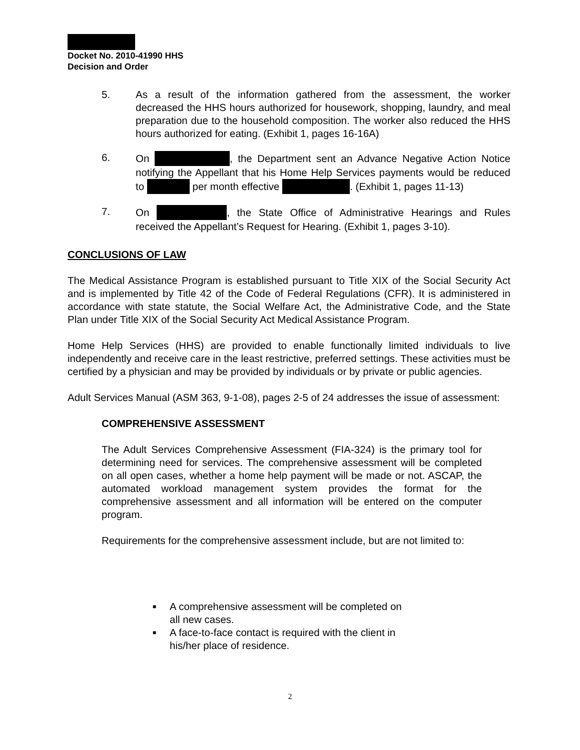Docket No. 2010-41990 HHS
Decision and Order
5. As a result of the information gathered from the assessment, the worker decreased the HHS hours authorized for housework, shopping, laundry, and meal preparation due to the household composition. The worker also reduced the HHS hours authorized for eating. (Exhibit 1, pages 16-16A)
6. On , the Department sent an Advance Negative Action Notice notifying the Appellant that his Home Help Services payments would be reduced to per month effective . (Exhibit 1, pages 11-13)
7. On , the State Office of Administrative Hearings and Rules received the Appellant’s Request for Hearing. (Exhibit 1, pages 3-10).
CONCLUSIONS OF LAW
The Medical Assistance Program is established pursuant to Title XIX of the Social Security Act and is implemented by Title 42 of the Code of Federal Regulations (CFR). It is administered in accordance with state statute, the Social Welfare Act, the Administrative Code, and the State Plan under Title XIX of the Social Security Act Medical Assistance Program.
Home Help Services (HHS) are provided to enable functionally limited individuals to live independently and receive care in the least restrictive, preferred settings. These activities must be certified by a physician and may be provided by individuals or by private or public agencies.
Adult Services Manual (ASM 363, 9-1-08), pages 2-5 of 24 addresses the issue of assessment:
COMPREHENSIVE ASSESSMENT
The Adult Services Comprehensive Assessment (FIA-324) is the primary tool for determining need for services. The comprehensive assessment will be completed on all open cases, whether a home help payment will be made or not. ASCAP, the automated workload management system provides the format for the comprehensive assessment and all information will be entered on the computer program.
Requirements for the comprehensive assessment include, but are not limited to:
■ A comprehensive assessment will be completed on all new cases.
■ A face-to-face contact is required with the client in his/her place of residence.
2